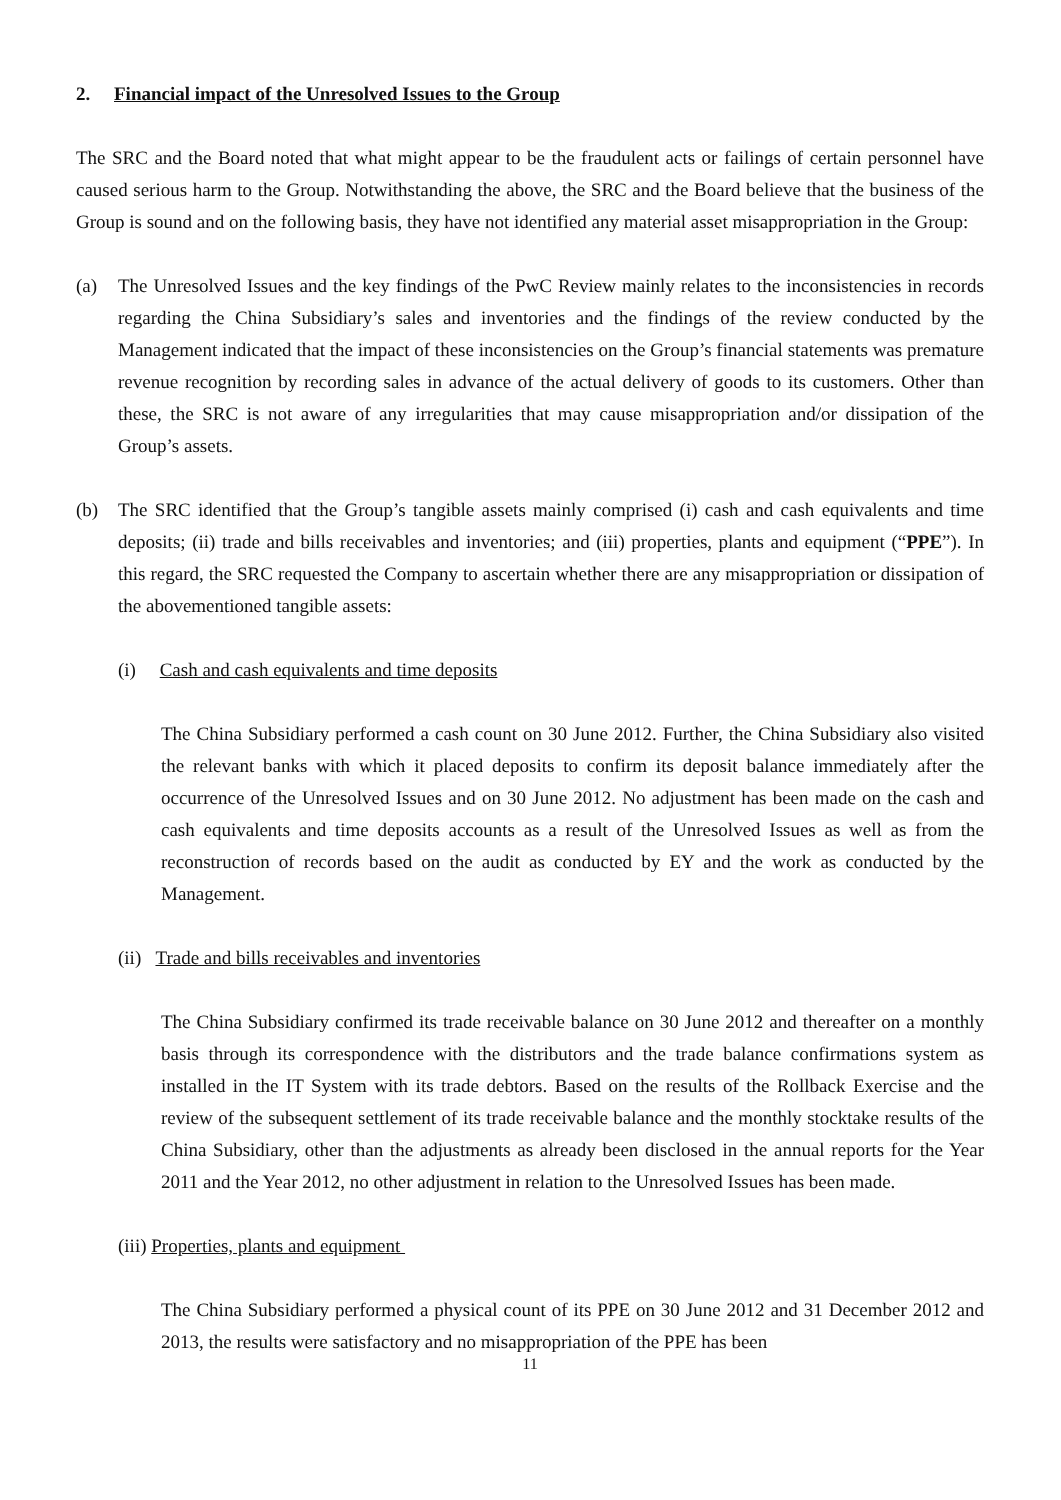2. Financial impact of the Unresolved Issues to the Group
The SRC and the Board noted that what might appear to be the fraudulent acts or failings of certain personnel have caused serious harm to the Group. Notwithstanding the above, the SRC and the Board believe that the business of the Group is sound and on the following basis, they have not identified any material asset misappropriation in the Group:
(a) The Unresolved Issues and the key findings of the PwC Review mainly relates to the inconsistencies in records regarding the China Subsidiary’s sales and inventories and the findings of the review conducted by the Management indicated that the impact of these inconsistencies on the Group’s financial statements was premature revenue recognition by recording sales in advance of the actual delivery of goods to its customers. Other than these, the SRC is not aware of any irregularities that may cause misappropriation and/or dissipation of the Group’s assets.
(b) The SRC identified that the Group’s tangible assets mainly comprised (i) cash and cash equivalents and time deposits; (ii) trade and bills receivables and inventories; and (iii) properties, plants and equipment (“PPE”). In this regard, the SRC requested the Company to ascertain whether there are any misappropriation or dissipation of the abovementioned tangible assets:
(i) Cash and cash equivalents and time deposits
The China Subsidiary performed a cash count on 30 June 2012. Further, the China Subsidiary also visited the relevant banks with which it placed deposits to confirm its deposit balance immediately after the occurrence of the Unresolved Issues and on 30 June 2012. No adjustment has been made on the cash and cash equivalents and time deposits accounts as a result of the Unresolved Issues as well as from the reconstruction of records based on the audit as conducted by EY and the work as conducted by the Management.
(ii) Trade and bills receivables and inventories
The China Subsidiary confirmed its trade receivable balance on 30 June 2012 and thereafter on a monthly basis through its correspondence with the distributors and the trade balance confirmations system as installed in the IT System with its trade debtors. Based on the results of the Rollback Exercise and the review of the subsequent settlement of its trade receivable balance and the monthly stocktake results of the China Subsidiary, other than the adjustments as already been disclosed in the annual reports for the Year 2011 and the Year 2012, no other adjustment in relation to the Unresolved Issues has been made.
(iii) Properties, plants and equipment
The China Subsidiary performed a physical count of its PPE on 30 June 2012 and 31 December 2012 and 2013, the results were satisfactory and no misappropriation of the PPE has been
11